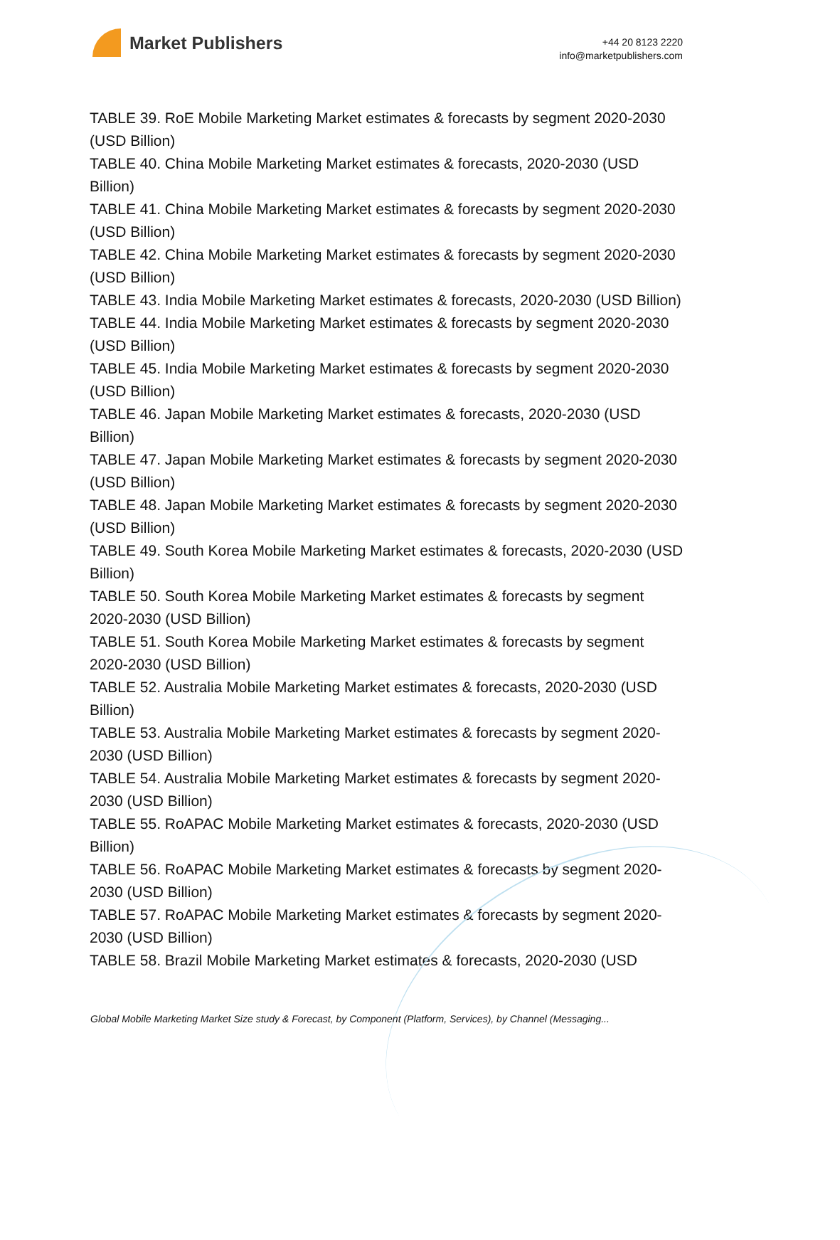Market Publishers
+44 20 8123 2220
info@marketpublishers.com
TABLE 39. RoE Mobile Marketing Market estimates & forecasts by segment 2020-2030 (USD Billion)
TABLE 40. China Mobile Marketing Market estimates & forecasts, 2020-2030 (USD Billion)
TABLE 41. China Mobile Marketing Market estimates & forecasts by segment 2020-2030 (USD Billion)
TABLE 42. China Mobile Marketing Market estimates & forecasts by segment 2020-2030 (USD Billion)
TABLE 43. India Mobile Marketing Market estimates & forecasts, 2020-2030 (USD Billion)
TABLE 44. India Mobile Marketing Market estimates & forecasts by segment 2020-2030 (USD Billion)
TABLE 45. India Mobile Marketing Market estimates & forecasts by segment 2020-2030 (USD Billion)
TABLE 46. Japan Mobile Marketing Market estimates & forecasts, 2020-2030 (USD Billion)
TABLE 47. Japan Mobile Marketing Market estimates & forecasts by segment 2020-2030 (USD Billion)
TABLE 48. Japan Mobile Marketing Market estimates & forecasts by segment 2020-2030 (USD Billion)
TABLE 49. South Korea Mobile Marketing Market estimates & forecasts, 2020-2030 (USD Billion)
TABLE 50. South Korea Mobile Marketing Market estimates & forecasts by segment 2020-2030 (USD Billion)
TABLE 51. South Korea Mobile Marketing Market estimates & forecasts by segment 2020-2030 (USD Billion)
TABLE 52. Australia Mobile Marketing Market estimates & forecasts, 2020-2030 (USD Billion)
TABLE 53. Australia Mobile Marketing Market estimates & forecasts by segment 2020-2030 (USD Billion)
TABLE 54. Australia Mobile Marketing Market estimates & forecasts by segment 2020-2030 (USD Billion)
TABLE 55. RoAPAC Mobile Marketing Market estimates & forecasts, 2020-2030 (USD Billion)
TABLE 56. RoAPAC Mobile Marketing Market estimates & forecasts by segment 2020-2030 (USD Billion)
TABLE 57. RoAPAC Mobile Marketing Market estimates & forecasts by segment 2020-2030 (USD Billion)
TABLE 58. Brazil Mobile Marketing Market estimates & forecasts, 2020-2030 (USD
Global Mobile Marketing Market Size study & Forecast, by Component (Platform, Services), by Channel (Messaging...